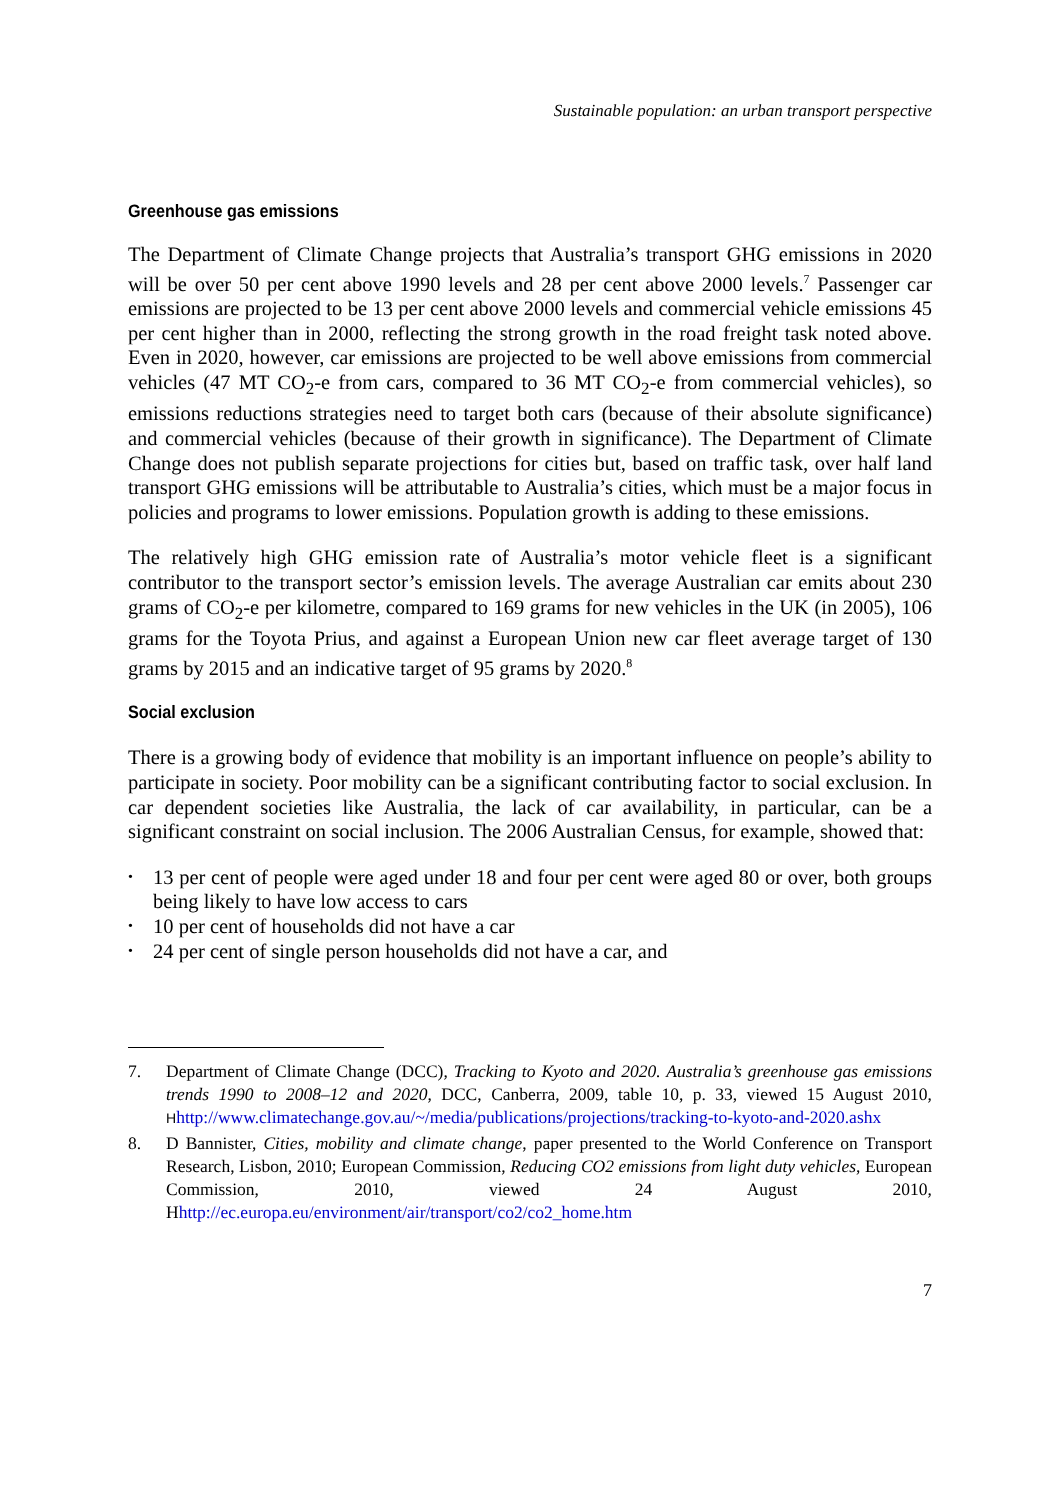Sustainable population: an urban transport perspective
Greenhouse gas emissions
The Department of Climate Change projects that Australia’s transport GHG emissions in 2020 will be over 50 per cent above 1990 levels and 28 per cent above 2000 levels.<sup>7</sup> Passenger car emissions are projected to be 13 per cent above 2000 levels and commercial vehicle emissions 45 per cent higher than in 2000, reflecting the strong growth in the road freight task noted above. Even in 2020, however, car emissions are projected to be well above emissions from commercial vehicles (47 MT CO<sub>2</sub>-e from cars, compared to 36 MT CO<sub>2</sub>-e from commercial vehicles), so emissions reductions strategies need to target both cars (because of their absolute significance) and commercial vehicles (because of their growth in significance). The Department of Climate Change does not publish separate projections for cities but, based on traffic task, over half land transport GHG emissions will be attributable to Australia’s cities, which must be a major focus in policies and programs to lower emissions. Population growth is adding to these emissions.
The relatively high GHG emission rate of Australia’s motor vehicle fleet is a significant contributor to the transport sector’s emission levels. The average Australian car emits about 230 grams of CO<sub>2</sub>-e per kilometre, compared to 169 grams for new vehicles in the UK (in 2005), 106 grams for the Toyota Prius, and against a European Union new car fleet average target of 130 grams by 2015 and an indicative target of 95 grams by 2020.<sup>8</sup>
Social exclusion
There is a growing body of evidence that mobility is an important influence on people’s ability to participate in society. Poor mobility can be a significant contributing factor to social exclusion. In car dependent societies like Australia, the lack of car availability, in particular, can be a significant constraint on social inclusion. The 2006 Australian Census, for example, showed that:
• 13 per cent of people were aged under 18 and four per cent were aged 80 or over, both groups being likely to have low access to cars
• 10 per cent of households did not have a car
• 24 per cent of single person households did not have a car, and
7. Department of Climate Change (DCC), Tracking to Kyoto and 2020. Australia’s greenhouse gas emissions trends 1990 to 2008–12 and 2020, DCC, Canberra, 2009, table 10, p. 33, viewed 15 August 2010, Hhttp://www.climatechange.gov.au/~/media/publications/projections/tracking-to-kyoto-and-2020.ashx
8. D Bannister, Cities, mobility and climate change, paper presented to the World Conference on Transport Research, Lisbon, 2010; European Commission, Reducing CO2 emissions from light duty vehicles, European Commission, 2010, viewed 24 August 2010, Hhttp://ec.europa.eu/environment/air/transport/co2/co2_home.htm
7